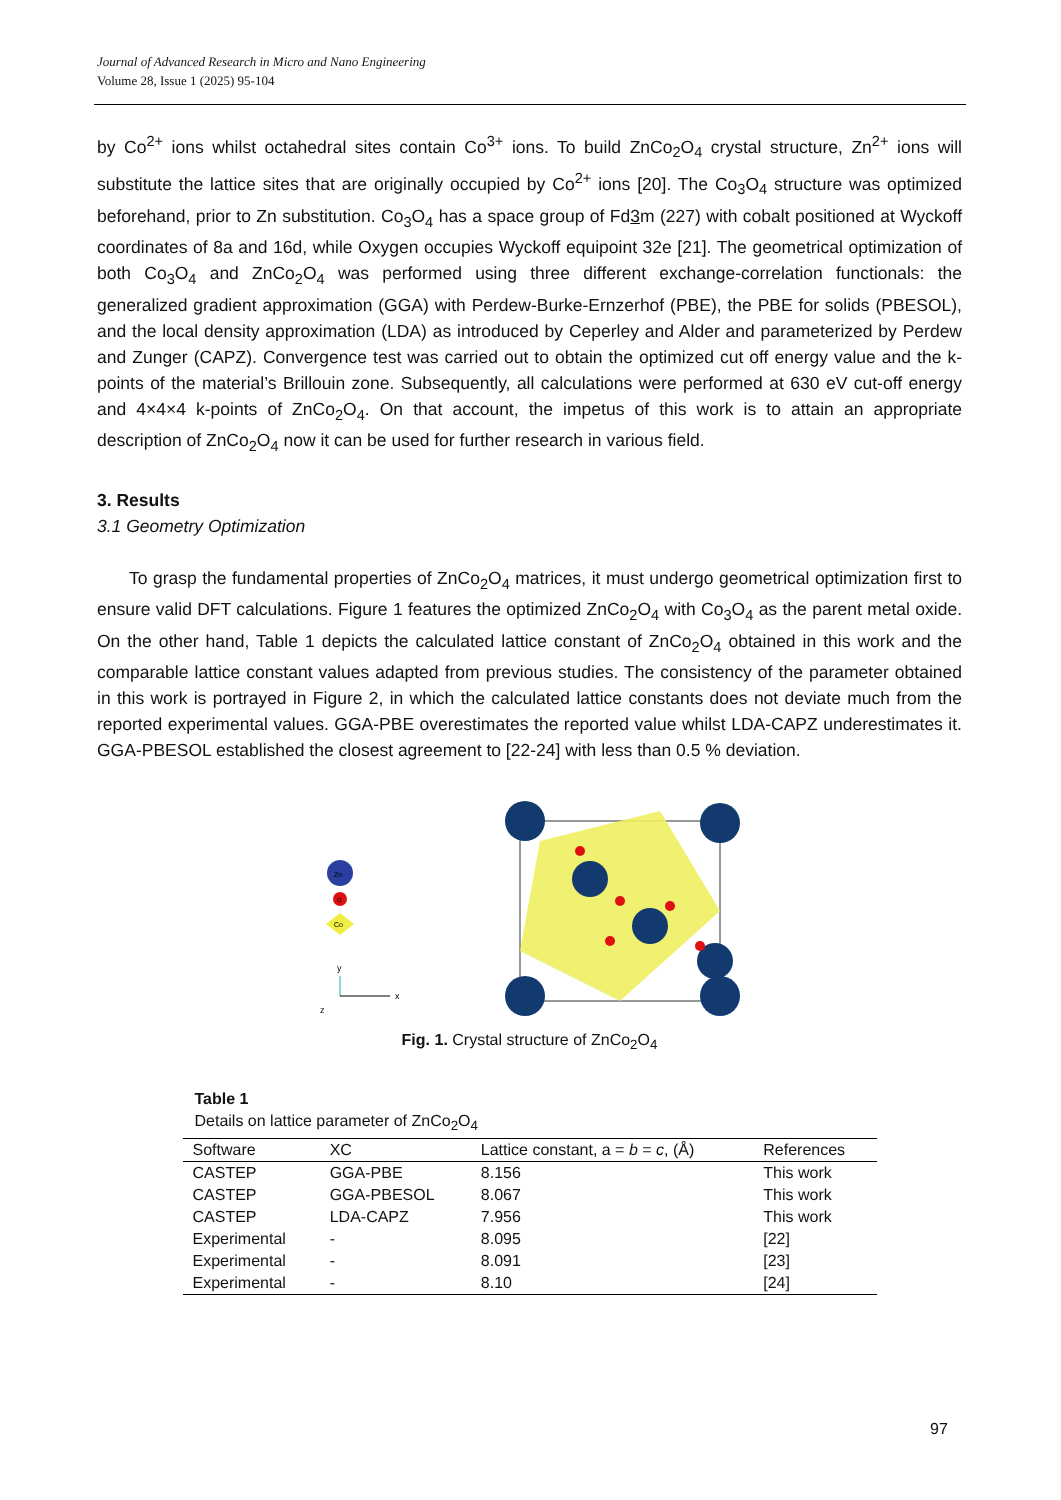Journal of Advanced Research in Micro and Nano Engineering
Volume 28, Issue 1 (2025) 95-104
by Co<sup>2+</sup> ions whilst octahedral sites contain Co<sup>3+</sup> ions. To build ZnCo<sub>2</sub>O<sub>4</sub> crystal structure, Zn<sup>2+</sup> ions will substitute the lattice sites that are originally occupied by Co<sup>2+</sup> ions [20]. The Co<sub>3</sub>O<sub>4</sub> structure was optimized beforehand, prior to Zn substitution. Co<sub>3</sub>O<sub>4</sub> has a space group of Fd3m (227) with cobalt positioned at Wyckoff coordinates of 8a and 16d, while Oxygen occupies Wyckoff equipoint 32e [21]. The geometrical optimization of both Co<sub>3</sub>O<sub>4</sub> and ZnCo<sub>2</sub>O<sub>4</sub> was performed using three different exchange-correlation functionals: the generalized gradient approximation (GGA) with Perdew-Burke-Ernzerhof (PBE), the PBE for solids (PBESOL), and the local density approximation (LDA) as introduced by Ceperley and Alder and parameterized by Perdew and Zunger (CAPZ). Convergence test was carried out to obtain the optimized cut off energy value and the k-points of the material’s Brillouin zone. Subsequently, all calculations were performed at 630 eV cut-off energy and 4×4×4 k-points of ZnCo<sub>2</sub>O<sub>4</sub>. On that account, the impetus of this work is to attain an appropriate description of ZnCo<sub>2</sub>O<sub>4</sub> now it can be used for further research in various field.
3. Results
3.1 Geometry Optimization
To grasp the fundamental properties of ZnCo<sub>2</sub>O<sub>4</sub> matrices, it must undergo geometrical optimization first to ensure valid DFT calculations. Figure 1 features the optimized ZnCo<sub>2</sub>O<sub>4</sub> with Co<sub>3</sub>O<sub>4</sub> as the parent metal oxide. On the other hand, Table 1 depicts the calculated lattice constant of ZnCo<sub>2</sub>O<sub>4</sub> obtained in this work and the comparable lattice constant values adapted from previous studies. The consistency of the parameter obtained in this work is portrayed in Figure 2, in which the calculated lattice constants does not deviate much from the reported experimental values. GGA-PBE overestimates the reported value whilst LDA-CAPZ underestimates it. GGA-PBESOL established the closest agreement to [22-24] with less than 0.5 % deviation.
Zn
O
Co
y
x
z
Fig. 1. Crystal structure of ZnCo<sub>2</sub>O<sub>4</sub>
Table 1
Details on lattice parameter of ZnCo<sub>2</sub>O<sub>4</sub>
| Software | XC | Lattice constant, a = b = c , (Å) | References |
| --- | --- | --- | --- |
| CASTEP | GGA-PBE | 8.156 | This work |
| CASTEP | GGA-PBESOL | 8.067 | This work |
| CASTEP | LDA-CAPZ | 7.956 | This work |
| Experimental | - | 8.095 | [22] |
| Experimental | - | 8.091 | [23] |
| Experimental | - | 8.10 | [24] |
97